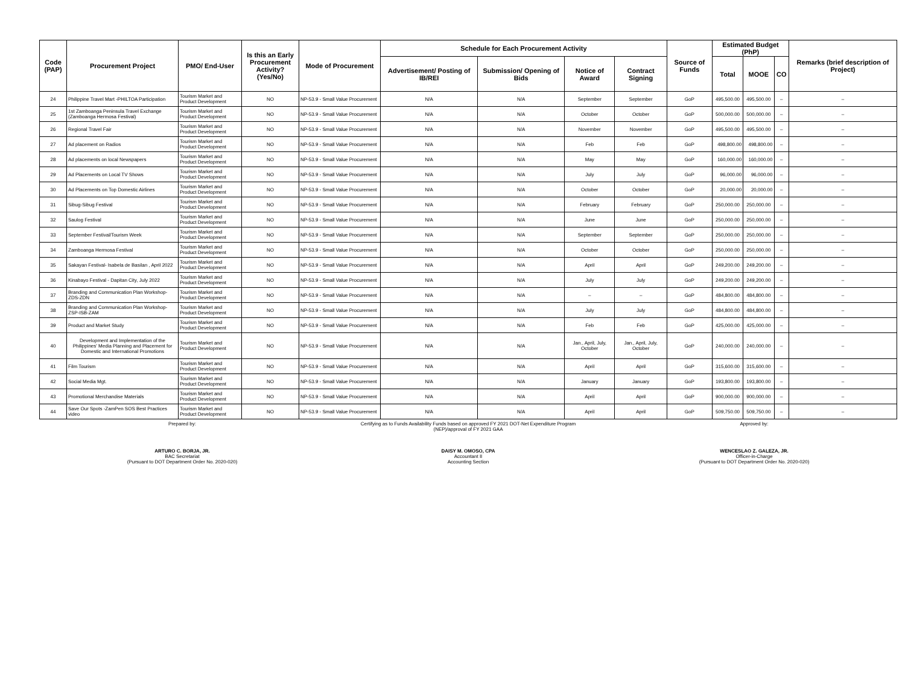| Code (PAP) | Procurement Project | PMO/ End-User | Is this an Early Procurement Activity? (Yes/No) | Mode of Procurement | Schedule for Each Procurement Activity | | | | Source of Funds | Estimated Budget (PhP) | | | Remarks (brief description of Project) |
| --- | --- | --- | --- | --- | --- | --- | --- | --- | --- | --- | --- | --- | --- |
| | | | | | Advertisement/ Posting of IB/REI | Submission/ Opening of Bids | Notice of Award | Contract Signing | | Total | MOOE | CO | |
| 24 | Philippine Travel Mart -PHILTOA Participation | Tourism Market and Product Development | NO | NP-53.9 - Small Value Procurement | N/A | N/A | September | September | GoP | 495,500.00 | 495,500.00 | – | – |
| 25 | 1st Zamboanga Peninsula Travel Exchange (Zamboanga Hermosa Festival) | Tourism Market and Product Development | NO | NP-53.9 - Small Value Procurement | N/A | N/A | October | October | GoP | 500,000.00 | 500,000.00 | – | – |
| 26 | Regional Travel Fair | Tourism Market and Product Development | NO | NP-53.9 - Small Value Procurement | N/A | N/A | November | November | GoP | 495,500.00 | 495,500.00 | – | – |
| 27 | Ad placement on Radios | Tourism Market and Product Development | NO | NP-53.9 - Small Value Procurement | N/A | N/A | Feb | Feb | GoP | 498,800.00 | 498,800.00 | – | – |
| 28 | Ad placements on local Newspapers | Tourism Market and Product Development | NO | NP-53.9 - Small Value Procurement | N/A | N/A | May | May | GoP | 160,000.00 | 160,000.00 | – | – |
| 29 | Ad Placements on Local TV Shows | Tourism Market and Product Development | NO | NP-53.9 - Small Value Procurement | N/A | N/A | July | July | GoP | 96,000.00 | 96,000.00 | – | – |
| 30 | Ad Placements on Top Domestic Airlines | Tourism Market and Product Development | NO | NP-53.9 - Small Value Procurement | N/A | N/A | October | October | GoP | 20,000.00 | 20,000.00 | – | – |
| 31 | Sibug-Sibug Festival | Tourism Market and Product Development | NO | NP-53.9 - Small Value Procurement | N/A | N/A | February | February | GoP | 250,000.00 | 250,000.00 | – | – |
| 32 | Saulog Festival | Tourism Market and Product Development | NO | NP-53.9 - Small Value Procurement | N/A | N/A | June | June | GoP | 250,000.00 | 250,000.00 | – | – |
| 33 | September Festival/Tourism Week | Tourism Market and Product Development | NO | NP-53.9 - Small Value Procurement | N/A | N/A | September | September | GoP | 250,000.00 | 250,000.00 | – | – |
| 34 | Zamboanga Hermosa Festival | Tourism Market and Product Development | NO | NP-53.9 - Small Value Procurement | N/A | N/A | October | October | GoP | 250,000.00 | 250,000.00 | – | – |
| 35 | Sakayan Festival- Isabela de Basilan , April 2022 | Tourism Market and Product Development | NO | NP-53.9 - Small Value Procurement | N/A | N/A | April | April | GoP | 249,200.00 | 249,200.00 | – | – |
| 36 | Kinabayo Festival - Dapitan City, July 2022 | Tourism Market and Product Development | NO | NP-53.9 - Small Value Procurement | N/A | N/A | July | July | GoP | 249,200.00 | 249,200.00 | – | – |
| 37 | Branding and Communication Plan Workshop-ZDS-ZDN | Tourism Market and Product Development | NO | NP-53.9 - Small Value Procurement | N/A | N/A | – | – | GoP | 484,800.00 | 484,800.00 | – | – |
| 38 | Branding and Communication Plan Workshop-ZSP-ISB-ZAM | Tourism Market and Product Development | NO | NP-53.9 - Small Value Procurement | N/A | N/A | July | July | GoP | 484,800.00 | 484,800.00 | – | – |
| 39 | Product and Market Study | Tourism Market and Product Development | NO | NP-53.9 - Small Value Procurement | N/A | N/A | Feb | Feb | GoP | 425,000.00 | 425,000.00 | – | – |
| 40 | Development and Implementation of the Philippines' Media Planning and Placement for Domestic and International Promotions | Tourism Market and Product Development | NO | NP-53.9 - Small Value Procurement | N/A | N/A | Jan., April, July, October | Jan., April, July, October | GoP | 240,000.00 | 240,000.00 | – | – |
| 41 | Film Tourism | Tourism Market and Product Development | NO | NP-53.9 - Small Value Procurement | N/A | N/A | April | April | GoP | 315,600.00 | 315,600.00 | – | – |
| 42 | Social Media Mgt. | Tourism Market and Product Development | NO | NP-53.9 - Small Value Procurement | N/A | N/A | January | January | GoP | 193,800.00 | 193,800.00 | – | – |
| 43 | Promotional Merchandise Materials | Tourism Market and Product Development | NO | NP-53.9 - Small Value Procurement | N/A | N/A | April | April | GoP | 900,000.00 | 900,000.00 | – | – |
| 44 | Save Our Spots -ZamPen SOS Best Practices video | Tourism Market and Product Development | NO | NP-53.9 - Small Value Procurement | N/A | N/A | April | April | GoP | 509,750.00 | 509,750.00 | – | – |
Prepared by:
ARTURO C. BORJA, JR.
BAC Secretariat
(Pursuant to DOT Department Order No. 2020-020)
Certifying as to Funds Availability Funds based on approved FY 2021 DOT-Net Expenditure Program
(NEP)/approval of FY 2021 GAA
DAISY M. OMOSO, CPA
Accountant II
Accounting Section
Approved by:
WENCESLAO Z. GALEZA, JR.
Officer-in-Charge
(Pursuant to DOT Department Order No. 2020-020)